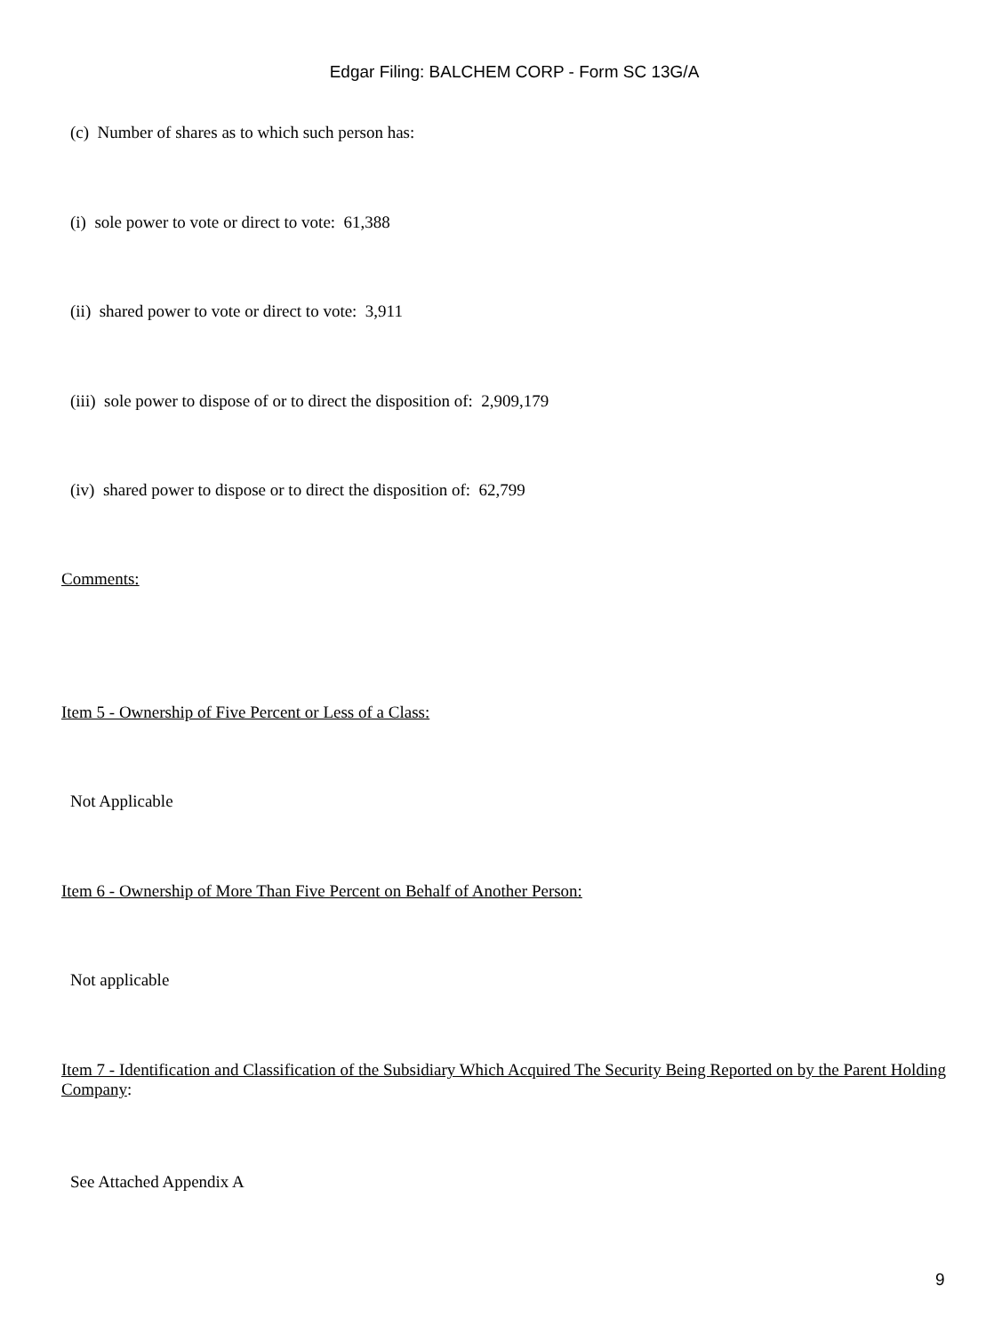Edgar Filing: BALCHEM CORP - Form SC 13G/A
(c) Number of shares as to which such person has:
(i) sole power to vote or direct to vote: 61,388
(ii) shared power to vote or direct to vote: 3,911
(iii) sole power to dispose of or to direct the disposition of: 2,909,179
(iv) shared power to dispose or to direct the disposition of: 62,799
Comments:
Item 5 - Ownership of Five Percent or Less of a Class:
Not Applicable
Item 6 - Ownership of More Than Five Percent on Behalf of Another Person:
Not applicable
Item 7 - Identification and Classification of the Subsidiary Which Acquired The Security Being Reported on by the Parent Holding Company:
See Attached Appendix A
9